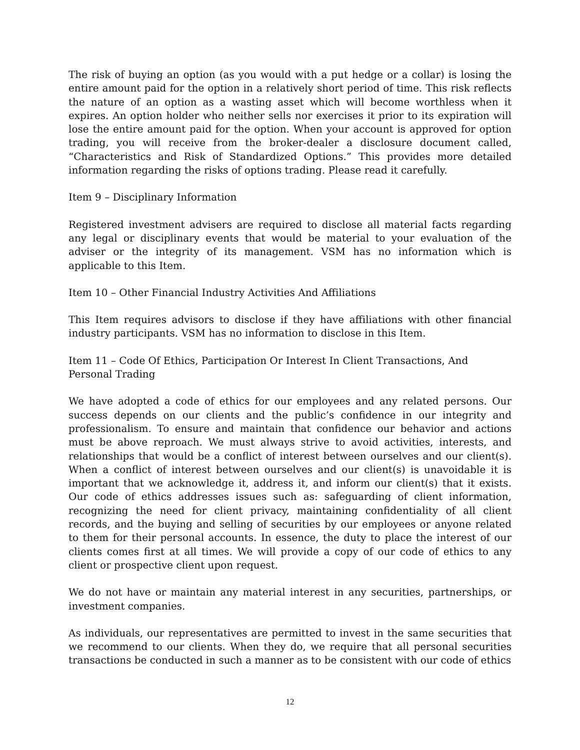The risk of buying an option (as you would with a put hedge or a collar) is losing the entire amount paid for the option in a relatively short period of time. This risk reflects the nature of an option as a wasting asset which will become worthless when it expires. An option holder who neither sells nor exercises it prior to its expiration will lose the entire amount paid for the option. When your account is approved for option trading, you will receive from the broker-dealer a disclosure document called, “Characteristics and Risk of Standardized Options.” This provides more detailed information regarding the risks of options trading. Please read it carefully.
Item 9 – Disciplinary Information
Registered investment advisers are required to disclose all material facts regarding any legal or disciplinary events that would be material to your evaluation of the adviser or the integrity of its management. VSM has no information which is applicable to this Item.
Item 10 – Other Financial Industry Activities And Affiliations
This Item requires advisors to disclose if they have affiliations with other financial industry participants. VSM has no information to disclose in this Item.
Item 11 – Code Of Ethics, Participation Or Interest In Client Transactions, And Personal Trading
We have adopted a code of ethics for our employees and any related persons. Our success depends on our clients and the public’s confidence in our integrity and professionalism. To ensure and maintain that confidence our behavior and actions must be above reproach. We must always strive to avoid activities, interests, and relationships that would be a conflict of interest between ourselves and our client(s). When a conflict of interest between ourselves and our client(s) is unavoidable it is important that we acknowledge it, address it, and inform our client(s) that it exists. Our code of ethics addresses issues such as: safeguarding of client information, recognizing the need for client privacy, maintaining confidentiality of all client records, and the buying and selling of securities by our employees or anyone related to them for their personal accounts. In essence, the duty to place the interest of our clients comes first at all times. We will provide a copy of our code of ethics to any client or prospective client upon request.
We do not have or maintain any material interest in any securities, partnerships, or investment companies.
As individuals, our representatives are permitted to invest in the same securities that we recommend to our clients. When they do, we require that all personal securities transactions be conducted in such a manner as to be consistent with our code of ethics
12